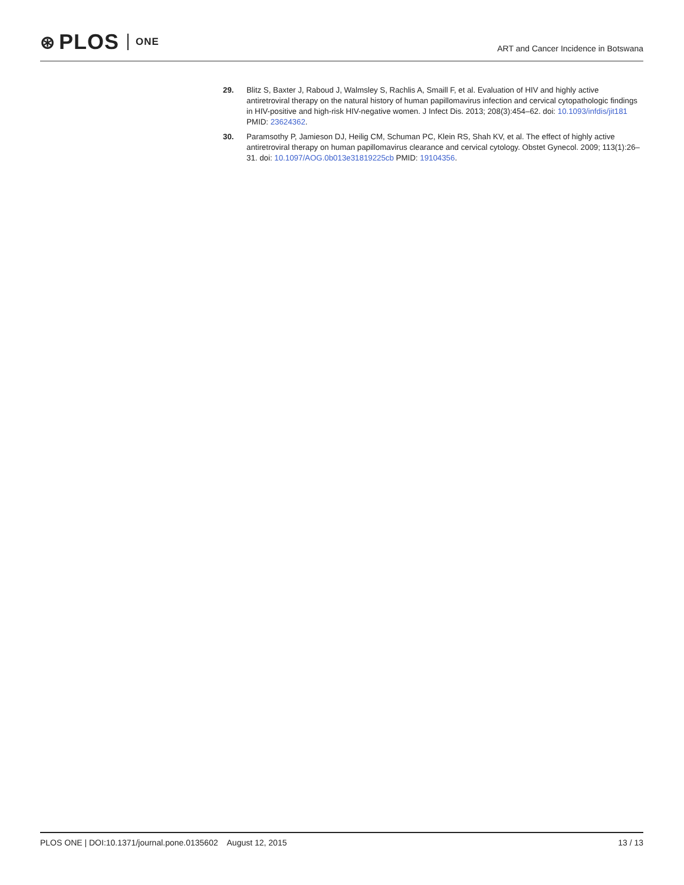⊛ PLOS ONE
ART and Cancer Incidence in Botswana
29. Blitz S, Baxter J, Raboud J, Walmsley S, Rachlis A, Smaill F, et al. Evaluation of HIV and highly active antiretroviral therapy on the natural history of human papillomavirus infection and cervical cytopathologic findings in HIV-positive and high-risk HIV-negative women. J Infect Dis. 2013; 208(3):454–62. doi: 10.1093/infdis/jit181 PMID: 23624362.
30. Paramsothy P, Jamieson DJ, Heilig CM, Schuman PC, Klein RS, Shah KV, et al. The effect of highly active antiretroviral therapy on human papillomavirus clearance and cervical cytology. Obstet Gynecol. 2009; 113(1):26–31. doi: 10.1097/AOG.0b013e31819225cb PMID: 19104356.
PLOS ONE | DOI:10.1371/journal.pone.0135602 August 12, 2015
13 / 13